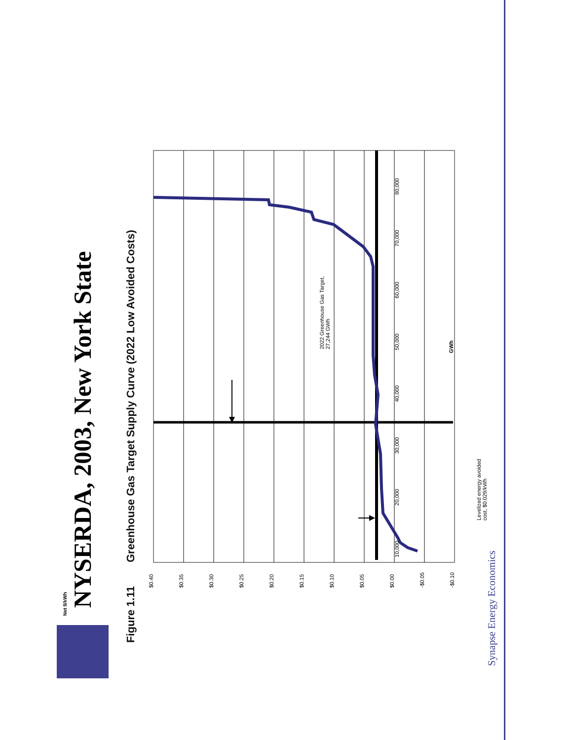NYSERDA, 2003, New York State
Figure 1.11Greenhouse Gas Target Supply Curve (2022 Low Avoided Costs)
$0.40
$0.35
$0.30
$0.25
$0.20
$0.15
$0.10
$0.05
$0.00
-$0.05
-$0.10
Net $/kWh
10,000
20,000
30,000
40,000
50,000
60,000
70,000
80,000
2022 Greenhouse Gas Target,
27,244 GWh
Levelized energy avoided
cost, $0.029/kWh
GWh
Synapse Energy Economics